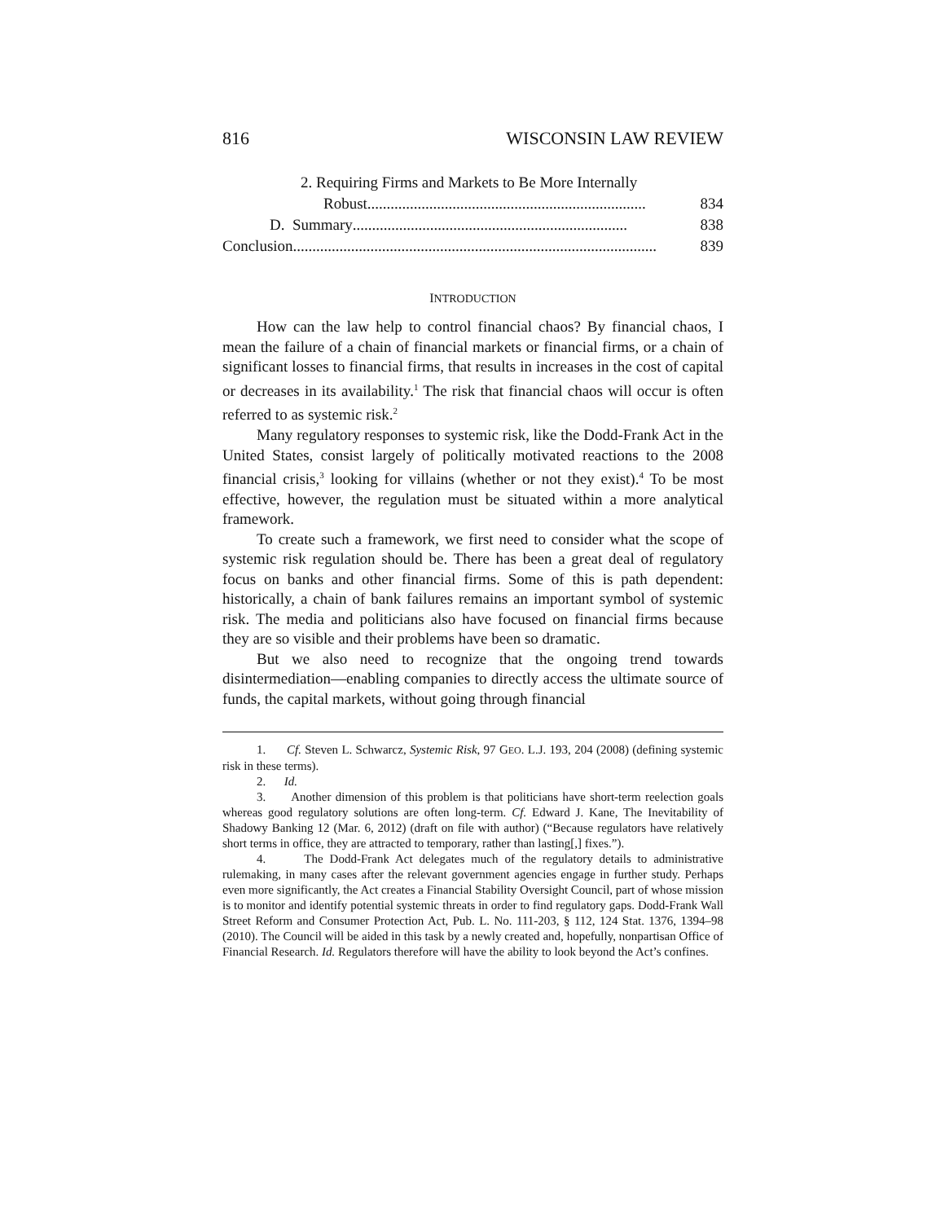816 WISCONSIN LAW REVIEW
2. Requiring Firms and Markets to Be More Internally
Robust........................................................................ 834
D. Summary....................................................................... 838
Conclusion.............................................................................................. 839
INTRODUCTION
How can the law help to control financial chaos? By financial chaos, I mean the failure of a chain of financial markets or financial firms, or a chain of significant losses to financial firms, that results in increases in the cost of capital or decreases in its availability.<sup>1</sup> The risk that financial chaos will occur is often referred to as systemic risk.<sup>2</sup>
Many regulatory responses to systemic risk, like the Dodd-Frank Act in the United States, consist largely of politically motivated reactions to the 2008 financial crisis,<sup>3</sup> looking for villains (whether or not they exist).<sup>4</sup> To be most effective, however, the regulation must be situated within a more analytical framework.
To create such a framework, we first need to consider what the scope of systemic risk regulation should be. There has been a great deal of regulatory focus on banks and other financial firms. Some of this is path dependent: historically, a chain of bank failures remains an important symbol of systemic risk. The media and politicians also have focused on financial firms because they are so visible and their problems have been so dramatic.
But we also need to recognize that the ongoing trend towards disintermediation—enabling companies to directly access the ultimate source of funds, the capital markets, without going through financial
1. Cf. Steven L. Schwarcz, Systemic Risk, 97 GEO. L.J. 193, 204 (2008) (defining systemic risk in these terms).
2. Id.
3. Another dimension of this problem is that politicians have short-term reelection goals whereas good regulatory solutions are often long-term. Cf. Edward J. Kane, The Inevitability of Shadowy Banking 12 (Mar. 6, 2012) (draft on file with author) (“Because regulators have relatively short terms in office, they are attracted to temporary, rather than lasting[,] fixes.”).
4. The Dodd-Frank Act delegates much of the regulatory details to administrative rulemaking, in many cases after the relevant government agencies engage in further study. Perhaps even more significantly, the Act creates a Financial Stability Oversight Council, part of whose mission is to monitor and identify potential systemic threats in order to find regulatory gaps. Dodd-Frank Wall Street Reform and Consumer Protection Act, Pub. L. No. 111-203, § 112, 124 Stat. 1376, 1394–98 (2010). The Council will be aided in this task by a newly created and, hopefully, nonpartisan Office of Financial Research. Id. Regulators therefore will have the ability to look beyond the Act’s confines.